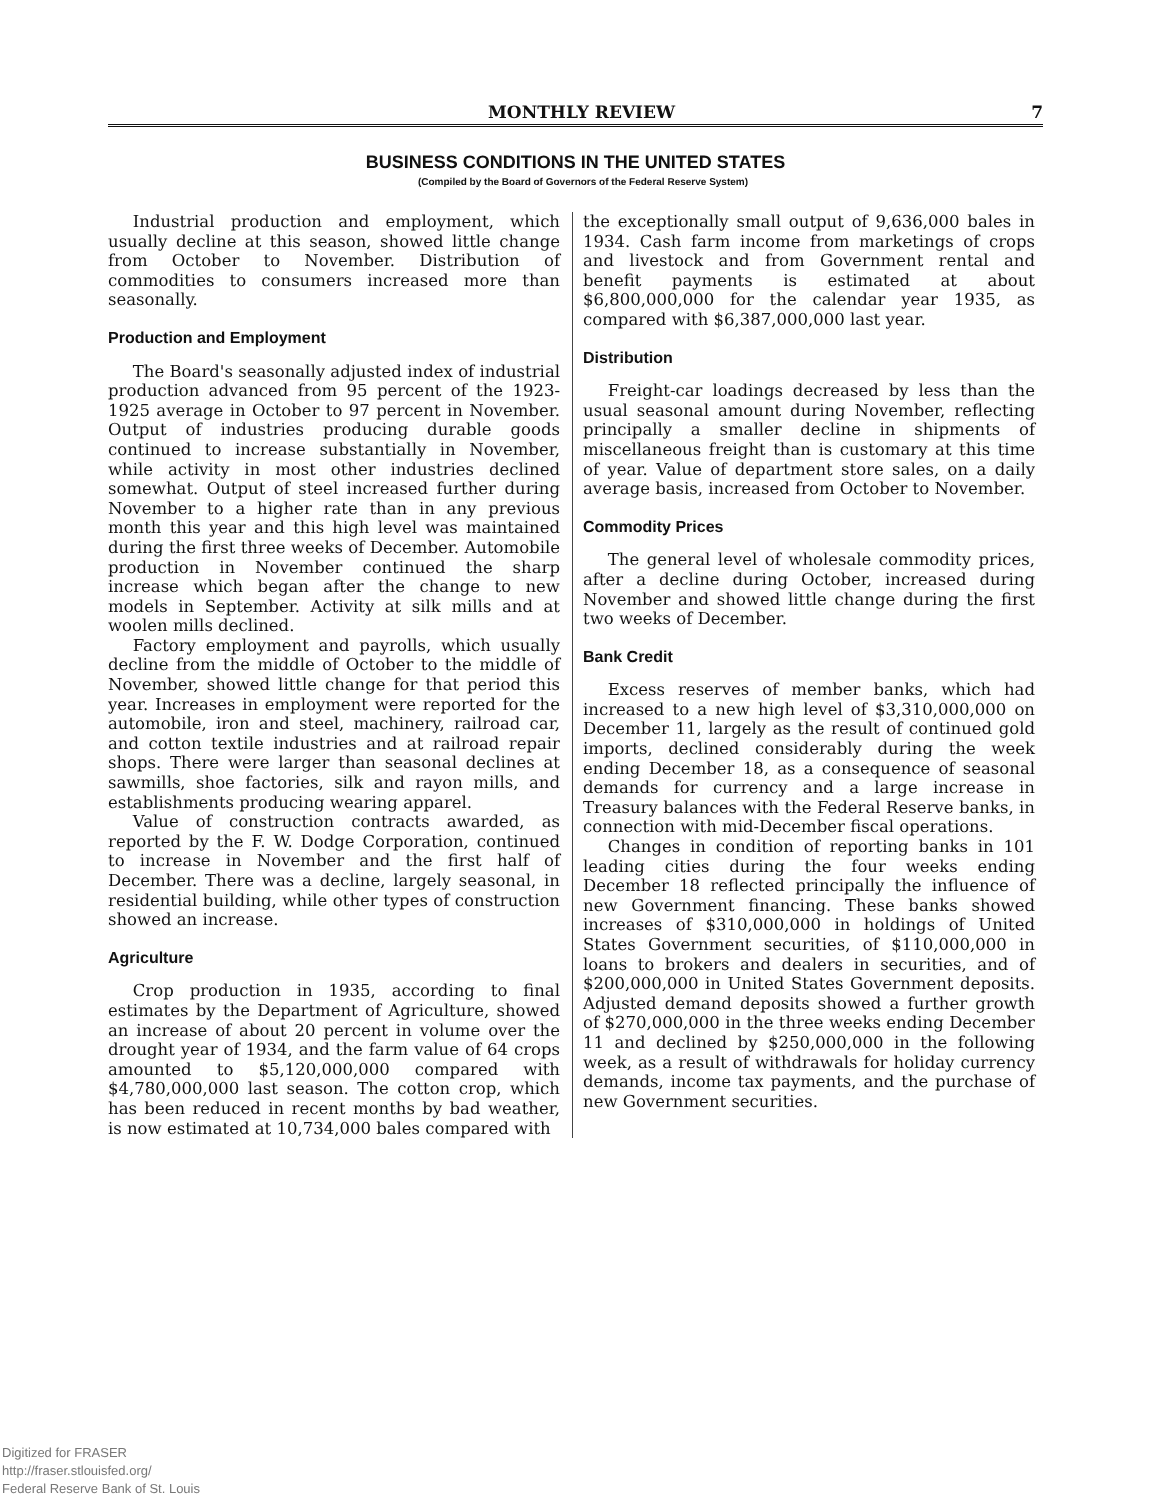MONTHLY REVIEW 7
BUSINESS CONDITIONS IN THE UNITED STATES
(Compiled by the Board of Governors of the Federal Reserve System)
Industrial production and employment, which usually decline at this season, showed little change from October to November. Distribution of commodities to consumers increased more than seasonally.
Production and Employment
The Board's seasonally adjusted index of industrial production advanced from 95 percent of the 1923-1925 average in October to 97 percent in November. Output of industries producing durable goods continued to increase substantially in November, while activity in most other industries declined somewhat. Output of steel increased further during November to a higher rate than in any previous month this year and this high level was maintained during the first three weeks of December. Automobile production in November continued the sharp increase which began after the change to new models in September. Activity at silk mills and at woolen mills declined.
Factory employment and payrolls, which usually decline from the middle of October to the middle of November, showed little change for that period this year. Increases in employment were reported for the automobile, iron and steel, machinery, railroad car, and cotton textile industries and at railroad repair shops. There were larger than seasonal declines at sawmills, shoe factories, silk and rayon mills, and establishments producing wearing apparel.
Value of construction contracts awarded, as reported by the F. W. Dodge Corporation, continued to increase in November and the first half of December. There was a decline, largely seasonal, in residential building, while other types of construction showed an increase.
Agriculture
Crop production in 1935, according to final estimates by the Department of Agriculture, showed an increase of about 20 percent in volume over the drought year of 1934, and the farm value of 64 crops amounted to $5,120,000,000 compared with $4,780,000,000 last season. The cotton crop, which has been reduced in recent months by bad weather, is now estimated at 10,734,000 bales compared with
the exceptionally small output of 9,636,000 bales in 1934. Cash farm income from marketings of crops and livestock and from Government rental and benefit payments is estimated at about $6,800,000,000 for the calendar year 1935, as compared with $6,387,000,000 last year.
Distribution
Freight-car loadings decreased by less than the usual seasonal amount during November, reflecting principally a smaller decline in shipments of miscellaneous freight than is customary at this time of year. Value of department store sales, on a daily average basis, increased from October to November.
Commodity Prices
The general level of wholesale commodity prices, after a decline during October, increased during November and showed little change during the first two weeks of December.
Bank Credit
Excess reserves of member banks, which had increased to a new high level of $3,310,000,000 on December 11, largely as the result of continued gold imports, declined considerably during the week ending December 18, as a consequence of seasonal demands for currency and a large increase in Treasury balances with the Federal Reserve banks, in connection with mid-December fiscal operations.
Changes in condition of reporting banks in 101 leading cities during the four weeks ending December 18 reflected principally the influence of new Government financing. These banks showed increases of $310,000,000 in holdings of United States Government securities, of $110,000,000 in loans to brokers and dealers in securities, and of $200,000,000 in United States Government deposits. Adjusted demand deposits showed a further growth of $270,000,000 in the three weeks ending December 11 and declined by $250,000,000 in the following week, as a result of withdrawals for holiday currency demands, income tax payments, and the purchase of new Government securities.
Digitized for FRASER
http://fraser.stlouisfed.org/
Federal Reserve Bank of St. Louis